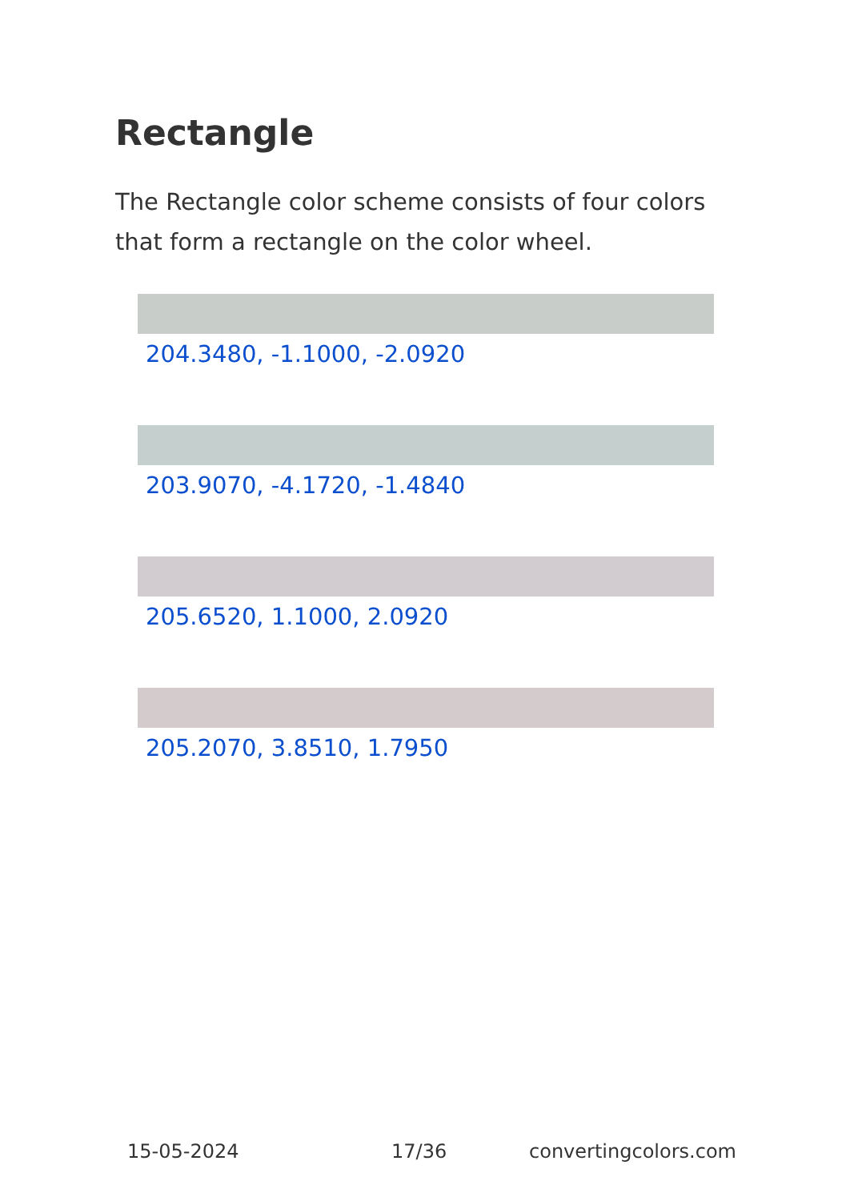Rectangle
The Rectangle color scheme consists of four colors that form a rectangle on the color wheel.
204.3480, -1.1000, -2.0920
203.9070, -4.1720, -1.4840
205.6520, 1.1000, 2.0920
205.2070, 3.8510, 1.7950
15-05-2024 17/36 convertingcolors.com